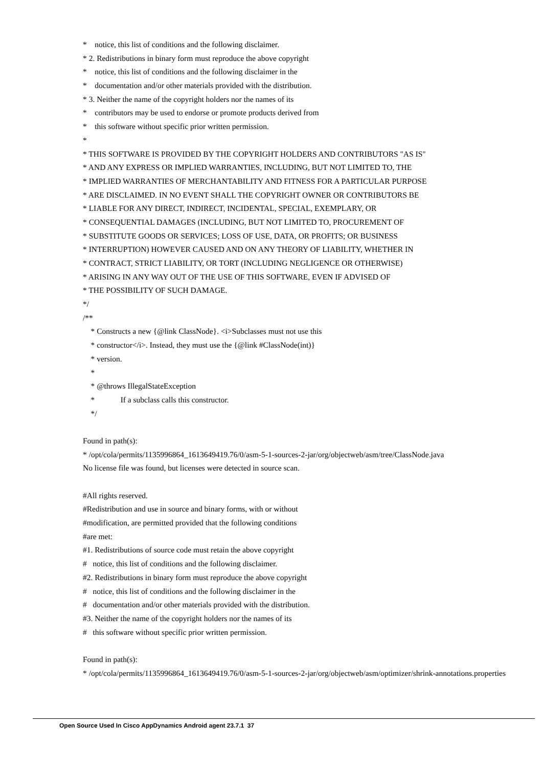* notice, this list of conditions and the following disclaimer.
* 2. Redistributions in binary form must reproduce the above copyright
* notice, this list of conditions and the following disclaimer in the
* documentation and/or other materials provided with the distribution.
* 3. Neither the name of the copyright holders nor the names of its
* contributors may be used to endorse or promote products derived from
* this software without specific prior written permission.
*
* THIS SOFTWARE IS PROVIDED BY THE COPYRIGHT HOLDERS AND CONTRIBUTORS "AS IS"
* AND ANY EXPRESS OR IMPLIED WARRANTIES, INCLUDING, BUT NOT LIMITED TO, THE
* IMPLIED WARRANTIES OF MERCHANTABILITY AND FITNESS FOR A PARTICULAR PURPOSE
* ARE DISCLAIMED. IN NO EVENT SHALL THE COPYRIGHT OWNER OR CONTRIBUTORS BE
* LIABLE FOR ANY DIRECT, INDIRECT, INCIDENTAL, SPECIAL, EXEMPLARY, OR
* CONSEQUENTIAL DAMAGES (INCLUDING, BUT NOT LIMITED TO, PROCUREMENT OF
* SUBSTITUTE GOODS OR SERVICES; LOSS OF USE, DATA, OR PROFITS; OR BUSINESS
* INTERRUPTION) HOWEVER CAUSED AND ON ANY THEORY OF LIABILITY, WHETHER IN
* CONTRACT, STRICT LIABILITY, OR TORT (INCLUDING NEGLIGENCE OR OTHERWISE)
* ARISING IN ANY WAY OUT OF THE USE OF THIS SOFTWARE, EVEN IF ADVISED OF
* THE POSSIBILITY OF SUCH DAMAGE.
*/
/**
* Constructs a new {@link ClassNode}. <i>Subclasses must not use this
* constructor</i>. Instead, they must use the {@link #ClassNode(int)}
* version.
*
* @throws IllegalStateException
* If a subclass calls this constructor.
*/
Found in path(s):
* /opt/cola/permits/1135996864_1613649419.76/0/asm-5-1-sources-2-jar/org/objectweb/asm/tree/ClassNode.java
No license file was found, but licenses were detected in source scan.
#All rights reserved.
#Redistribution and use in source and binary forms, with or without
#modification, are permitted provided that the following conditions
#are met:
#1. Redistributions of source code must retain the above copyright
# notice, this list of conditions and the following disclaimer.
#2. Redistributions in binary form must reproduce the above copyright
# notice, this list of conditions and the following disclaimer in the
# documentation and/or other materials provided with the distribution.
#3. Neither the name of the copyright holders nor the names of its
# this software without specific prior written permission.
Found in path(s):
* /opt/cola/permits/1135996864_1613649419.76/0/asm-5-1-sources-2-jar/org/objectweb/asm/optimizer/shrink-annotations.properties
Open Source Used In Cisco AppDynamics Android agent 23.7.1 37